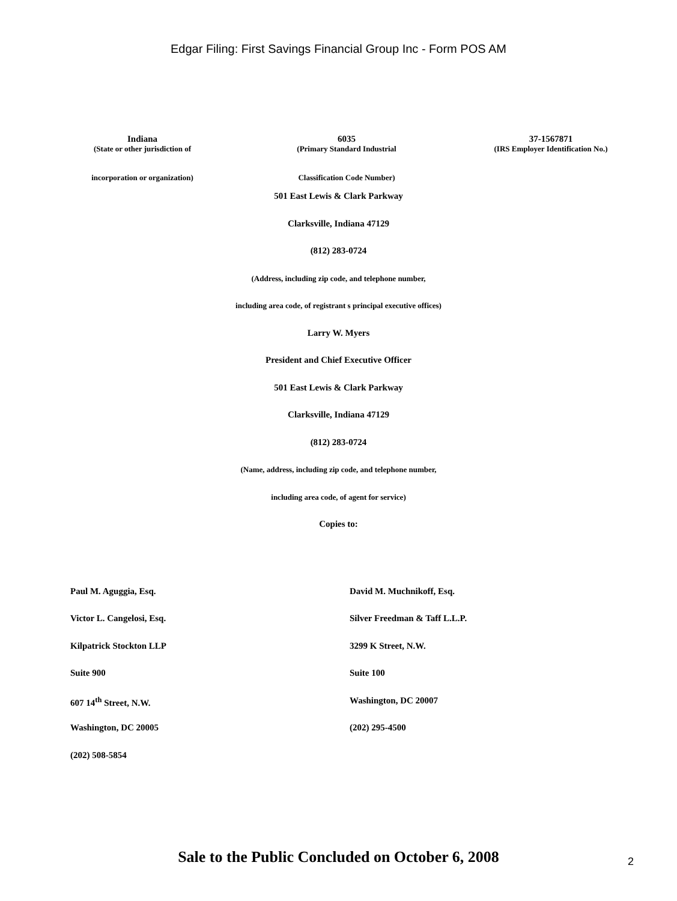Edgar Filing: First Savings Financial Group Inc - Form POS AM
| Indiana | 6035 | 37-1567871 |
| (State or other jurisdiction of incorporation or organization) | (Primary Standard Industrial Classification Code Number) | (IRS Employer Identification No.) |
501 East Lewis & Clark Parkway
Clarksville, Indiana 47129
(812) 283-0724
(Address, including zip code, and telephone number,
including area code, of registrant s principal executive offices)
Larry W. Myers
President and Chief Executive Officer
501 East Lewis & Clark Parkway
Clarksville, Indiana 47129
(812) 283-0724
(Name, address, including zip code, and telephone number,
including area code, of agent for service)
Copies to:
| Paul M. Aguggia, Esq. | David M. Muchnikoff, Esq. |
| Victor L. Cangelosi, Esq. | Silver Freedman & Taff L.L.P. |
| Kilpatrick Stockton LLP | 3299 K Street, N.W. |
| Suite 900 | Suite 100 |
| 607 14<sup>th</sup> Street, N.W. | Washington, DC 20007 |
| Washington, DC 20005 | (202) 295-4500 |
| (202) 508-5854 | |
Sale to the Public Concluded on October 6, 2008
2